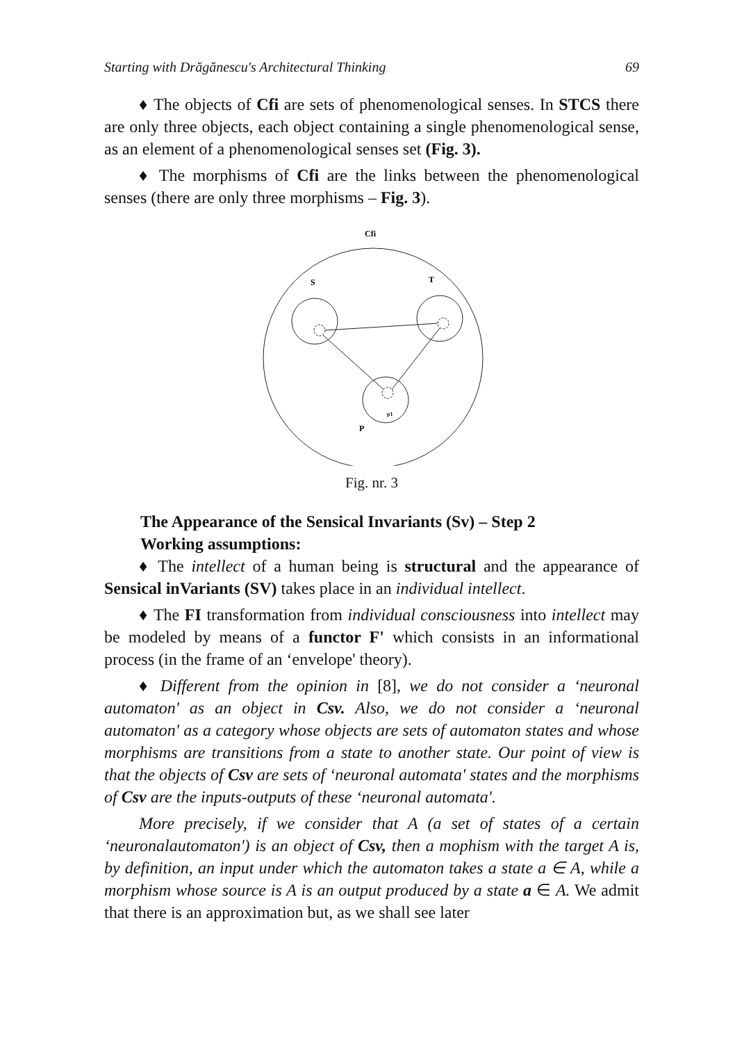Starting with Drăgănescu's Architectural Thinking 69
♦ The objects of Cfi are sets of phenomenological senses. In STCS there are only three objects, each object containing a single phenomenological sense, as an element of a phenomenological senses set (Fig. 3).
♦ The morphisms of Cfi are the links between the phenomenological senses (there are only three morphisms – Fig. 3).
Cfi
S
T
P
p1
Fig. nr. 3
The Appearance of the Sensical Invariants (Sv) – Step 2
Working assumptions:
♦ The intellect of a human being is structural and the appearance of Sensical inVariants (SV) takes place in an individual intellect.
♦ The FI transformation from individual consciousness into intellect may be modeled by means of a functor F' which consists in an informational process (in the frame of an ‘envelope' theory).
♦ Different from the opinion in [8], we do not consider a ‘neuronal automaton' as an object in Csv. Also, we do not consider a ‘neuronal automaton' as a category whose objects are sets of automaton states and whose morphisms are transitions from a state to another state. Our point of view is that the objects of Csv are sets of ‘neuronal automata' states and the morphisms of Csv are the inputs-outputs of these ‘neuronal automata'.
More precisely, if we consider that A (a set of states of a certain ‘neuronalautomaton') is an object of Csv, then a mophism with the target A is, by definition, an input under which the automaton takes a state a ∈ A, while a morphism whose source is A is an output produced by a state a ∈ A. We admit that there is an approximation but, as we shall see later